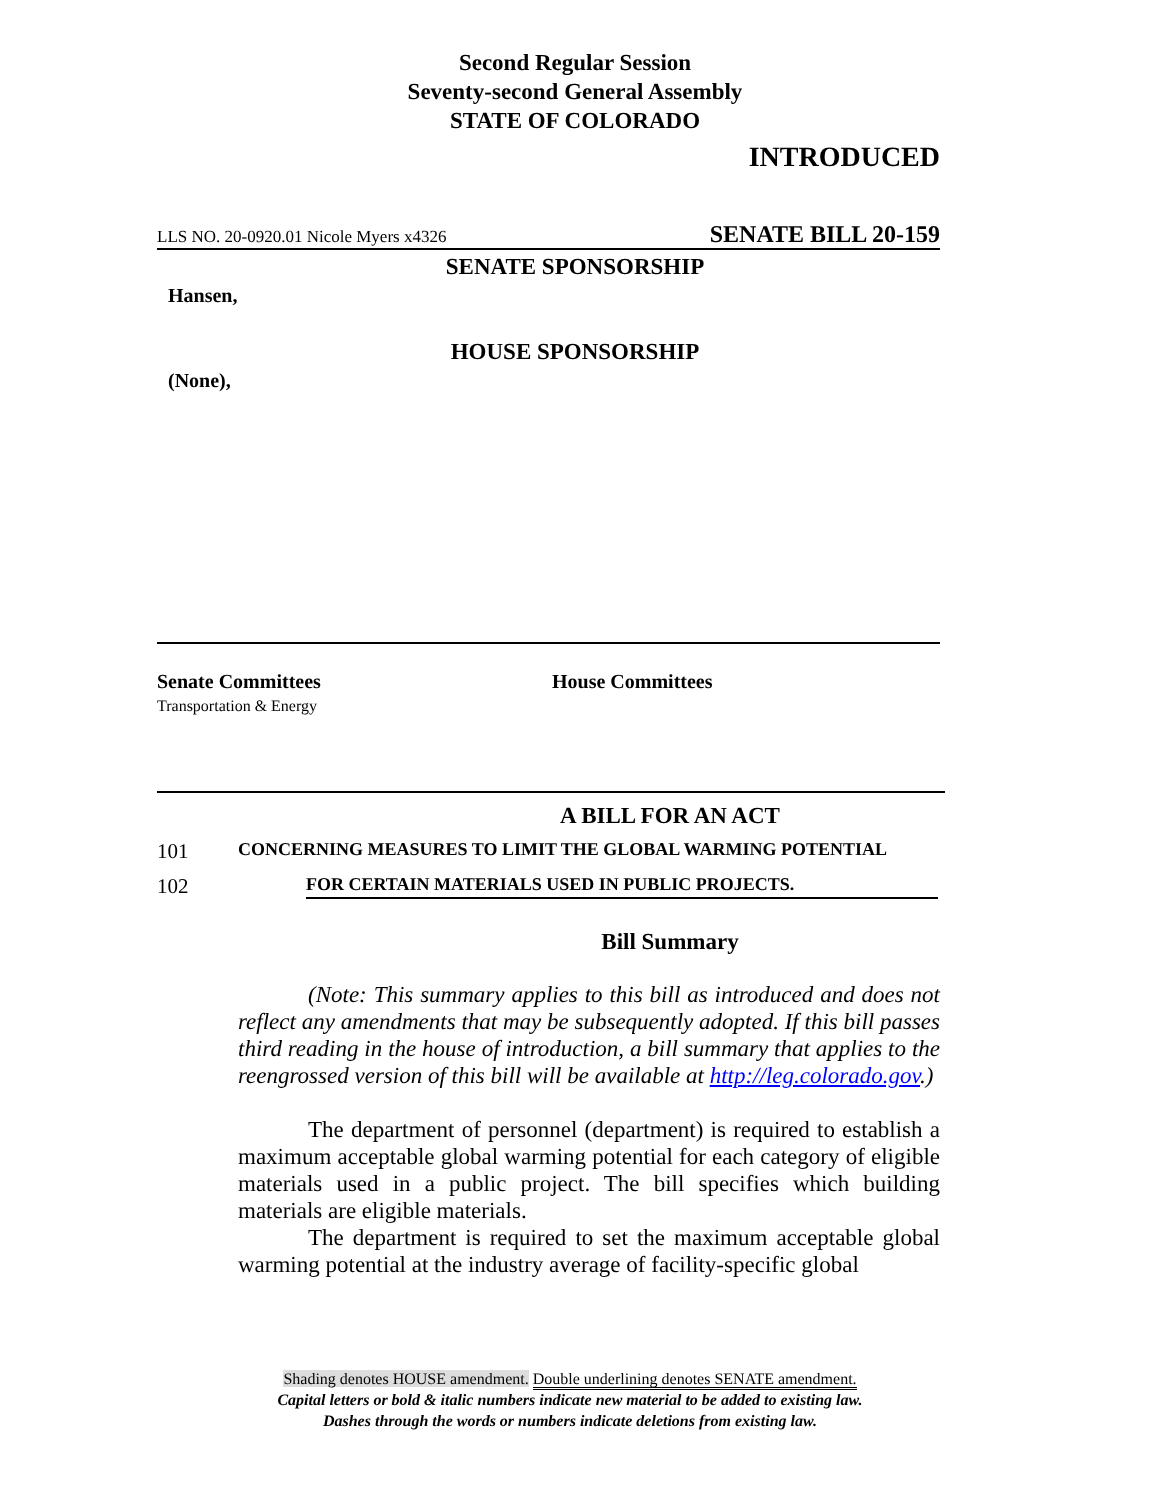Second Regular Session
Seventy-second General Assembly
STATE OF COLORADO
INTRODUCED
LLS NO. 20-0920.01 Nicole Myers x4326 SENATE BILL 20-159
SENATE SPONSORSHIP
Hansen,
HOUSE SPONSORSHIP
(None),
Senate Committees
Transportation & Energy
House Committees
A BILL FOR AN ACT
101 CONCERNING MEASURES TO LIMIT THE GLOBAL WARMING POTENTIAL
102 FOR CERTAIN MATERIALS USED IN PUBLIC PROJECTS.
Bill Summary
(Note: This summary applies to this bill as introduced and does not reflect any amendments that may be subsequently adopted. If this bill passes third reading in the house of introduction, a bill summary that applies to the reengrossed version of this bill will be available at http://leg.colorado.gov.)
The department of personnel (department) is required to establish a maximum acceptable global warming potential for each category of eligible materials used in a public project. The bill specifies which building materials are eligible materials.
The department is required to set the maximum acceptable global warming potential at the industry average of facility-specific global
Shading denotes HOUSE amendment. Double underlining denotes SENATE amendment.
Capital letters or bold & italic numbers indicate new material to be added to existing law.
Dashes through the words or numbers indicate deletions from existing law.